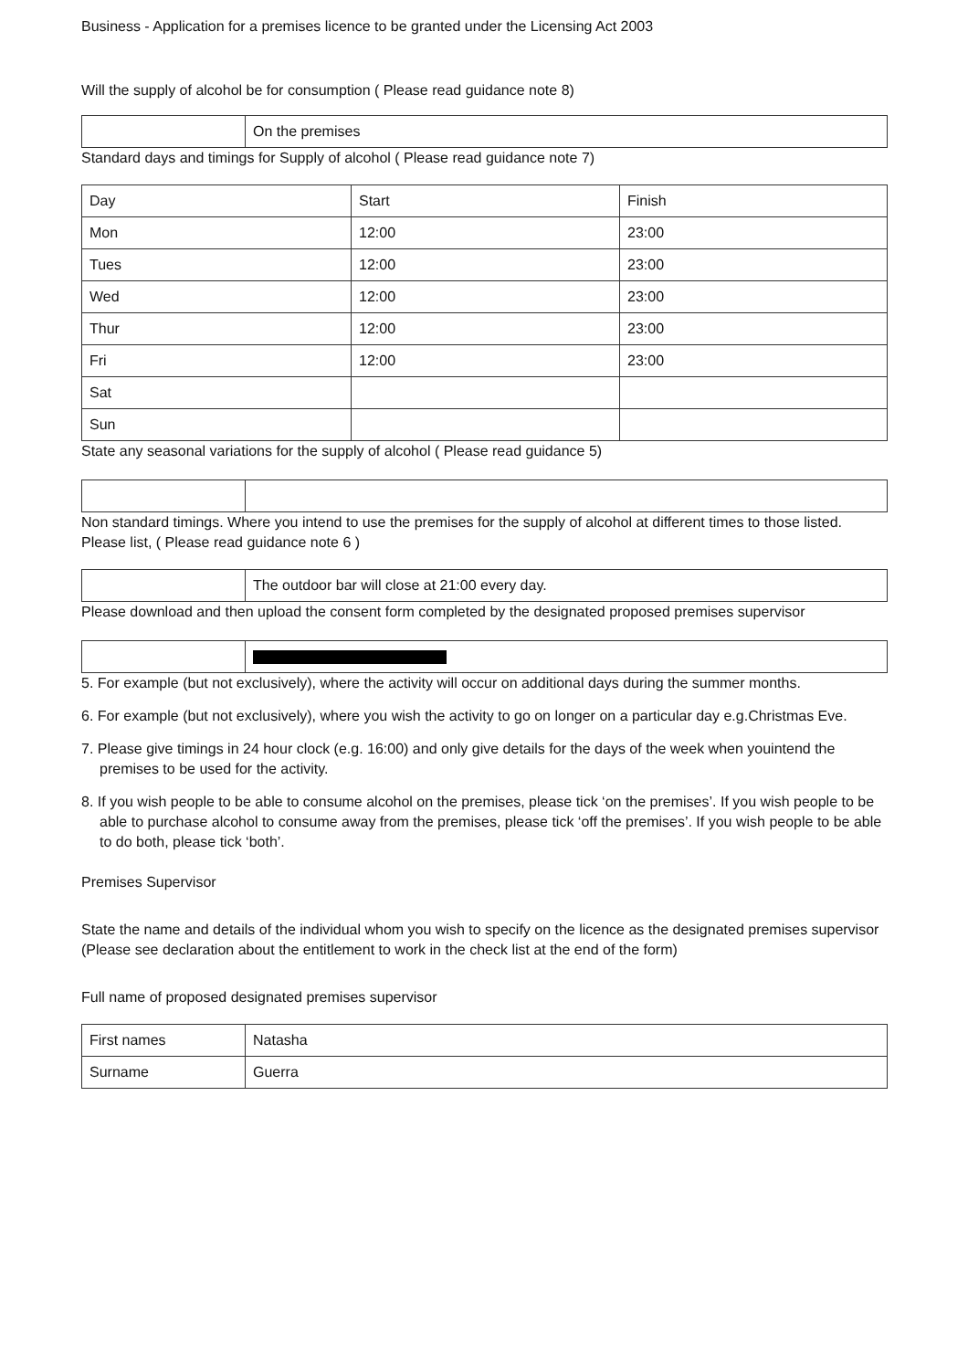Business - Application for a premises licence to be granted under the Licensing Act 2003
Will the supply of alcohol be for consumption ( Please read guidance note 8)
| | On the premises |
Standard days and timings for Supply of alcohol ( Please read guidance note 7)
| Day | Start | Finish |
| Mon | 12:00 | 23:00 |
| Tues | 12:00 | 23:00 |
| Wed | 12:00 | 23:00 |
| Thur | 12:00 | 23:00 |
| Fri | 12:00 | 23:00 |
| Sat | | |
| Sun | | |
State any seasonal variations for the supply of alcohol ( Please read guidance 5)
Non standard timings. Where you intend to use the premises for the supply of alcohol at different times to those listed. Please list, ( Please read guidance note 6 )
| | The outdoor bar will close at 21:00 every day. |
Please download and then upload the consent form completed by the designated proposed premises supervisor
5. For example (but not exclusively), where the activity will occur on additional days during the summer months.
6. For example (but not exclusively), where you wish the activity to go on longer on a particular day e.g.Christmas Eve.
7. Please give timings in 24 hour clock (e.g. 16:00) and only give details for the days of the week when youintend the premises to be used for the activity.
8. If you wish people to be able to consume alcohol on the premises, please tick ‘on the premises’. If you wish people to be able to purchase alcohol to consume away from the premises, please tick ‘off the premises’. If you wish people to be able to do both, please tick ‘both’.
Premises Supervisor
State the name and details of the individual whom you wish to specify on the licence as the designated premises supervisor (Please see declaration about the entitlement to work in the check list at the end of the form)
Full name of proposed designated premises supervisor
| First names | Natasha |
| Surname | Guerra |